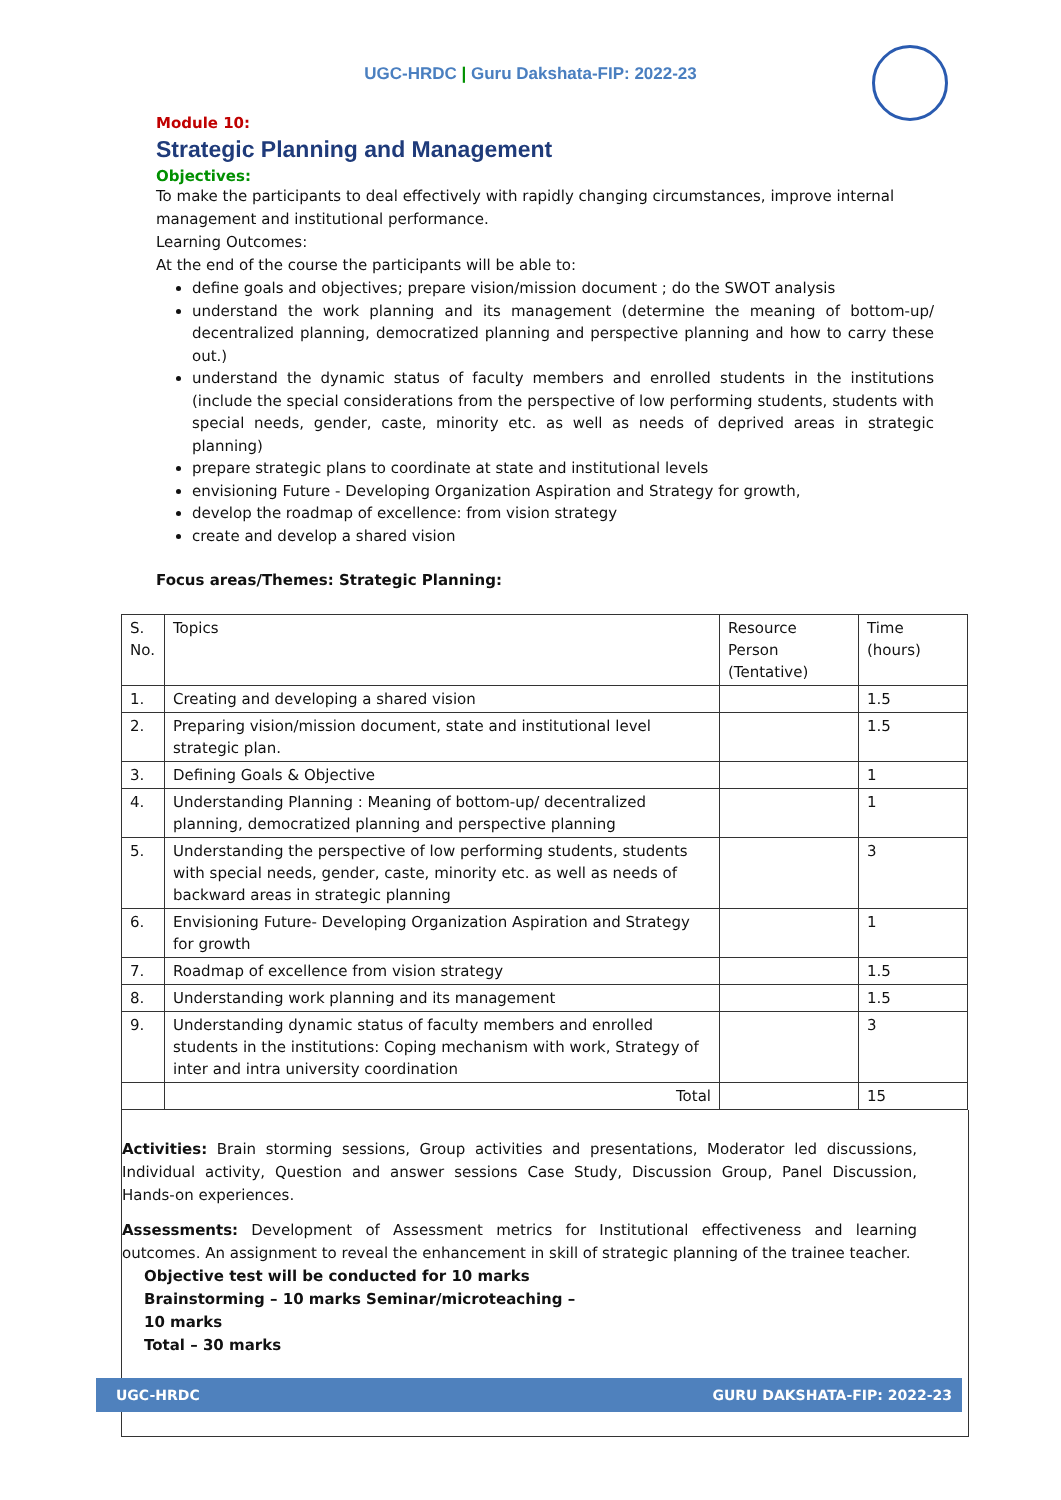UGC-HRDC | Guru Dakshata-FIP: 2022-23
Module 10:
Strategic Planning and Management
Objectives:
To make the participants to deal effectively with rapidly changing circumstances, improve internal management and institutional performance.
Learning Outcomes:
At the end of the course the participants will be able to:
define goals and objectives; prepare vision/mission document ; do the SWOT analysis
understand the work planning and its management (determine the meaning of bottom-up/ decentralized planning, democratized planning and perspective planning and how to carry these out.)
understand the dynamic status of faculty members and enrolled students in the institutions (include the special considerations from the perspective of low performing students, students with special needs, gender, caste, minority etc. as well as needs of deprived areas in strategic planning)
prepare strategic plans to coordinate at state and institutional levels
envisioning Future - Developing Organization Aspiration and Strategy for growth,
develop the roadmap of excellence: from vision strategy
create and develop a shared vision
Focus areas/Themes: Strategic Planning:
| S. No. | Topics | Resource Person (Tentative) | Time (hours) |
| 1. | Creating and developing a shared vision | | 1.5 |
| 2. | Preparing vision/mission document, state and institutional level strategic plan. | | 1.5 |
| 3. | Defining Goals & Objective | | 1 |
| 4. | Understanding Planning : Meaning of bottom-up/ decentralized planning, democratized planning and perspective planning | | 1 |
| 5. | Understanding the perspective of low performing students, students with special needs, gender, caste, minority etc. as well as needs of backward areas in strategic planning | | 3 |
| 6. | Envisioning Future- Developing Organization Aspiration and Strategy for growth | | 1 |
| 7. | Roadmap of excellence from vision strategy | | 1.5 |
| 8. | Understanding work planning and its management | | 1.5 |
| 9. | Understanding dynamic status of faculty members and enrolled students in the institutions: Coping mechanism with work, Strategy of inter and intra university coordination | | 3 |
| | Total | | 15 |
Activities: Brain storming sessions, Group activities and presentations, Moderator led discussions, Individual activity, Question and answer sessions Case Study, Discussion Group, Panel Discussion, Hands-on experiences.
Assessments: Development of Assessment metrics for Institutional effectiveness and learning outcomes. An assignment to reveal the enhancement in skill of strategic planning of the trainee teacher.
Objective test will be conducted for 10 marks
Brainstorming – 10 marks Seminar/microteaching –
10 marks
Total – 30 marks
UGC-HRDC GURU DAKSHATA-FIP: 2022-23